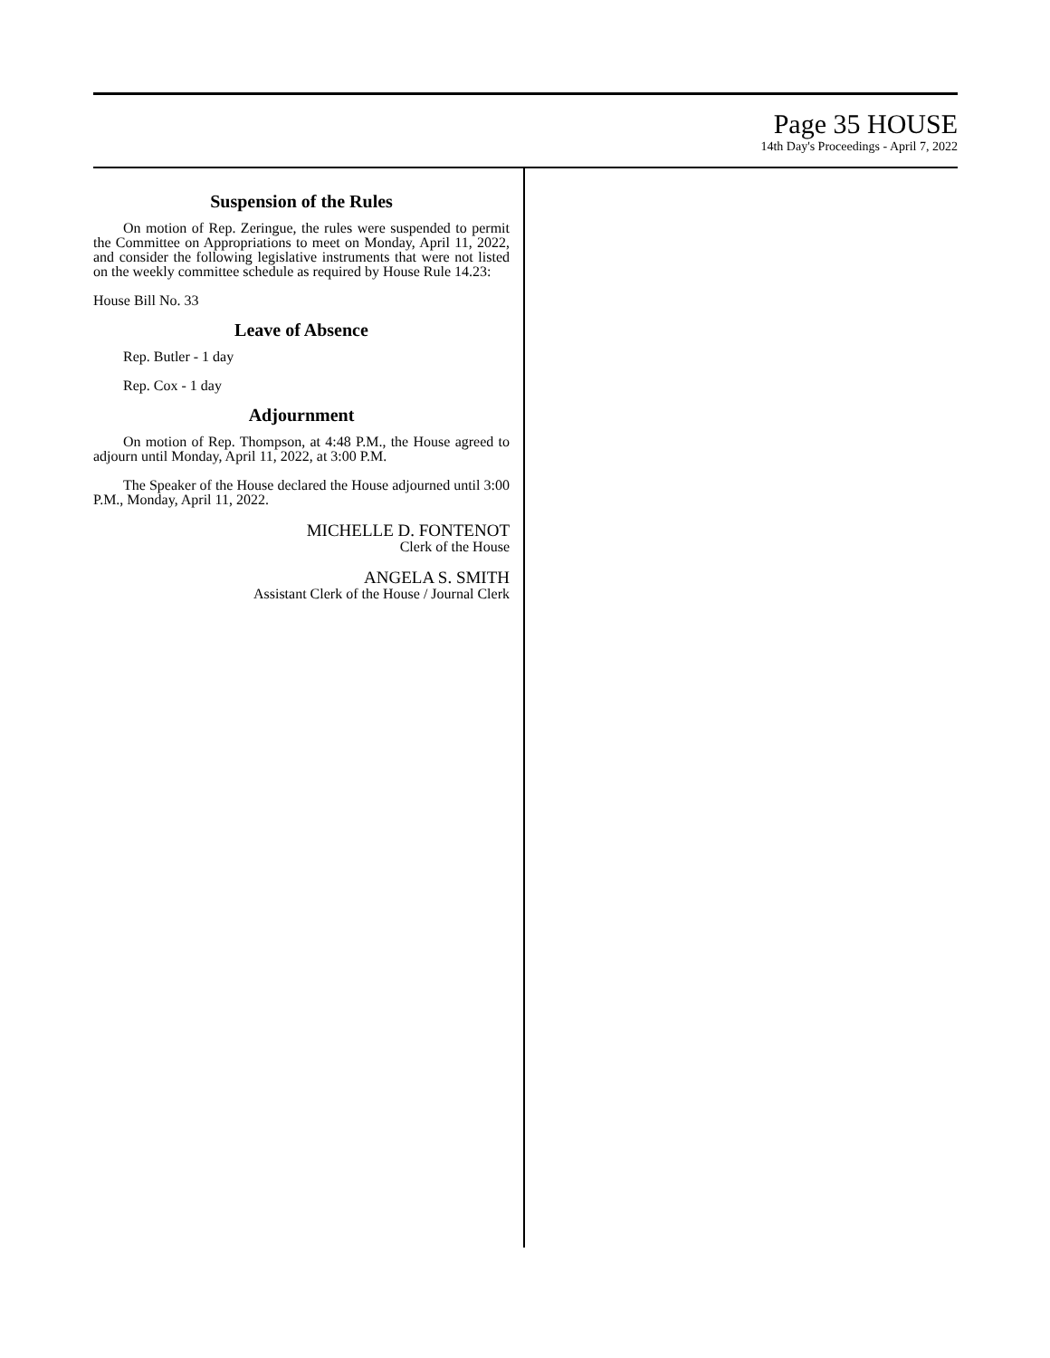Page 35 HOUSE
14th Day's Proceedings - April 7, 2022
Suspension of the Rules
On motion of Rep. Zeringue, the rules were suspended to permit the Committee on Appropriations to meet on Monday, April 11, 2022, and consider the following legislative instruments that were not listed on the weekly committee schedule as required by House Rule 14.23:
House Bill No. 33
Leave of Absence
Rep. Butler - 1 day
Rep. Cox - 1 day
Adjournment
On motion of Rep. Thompson, at 4:48 P.M., the House agreed to adjourn until Monday, April 11, 2022, at 3:00 P.M.
The Speaker of the House declared the House adjourned until 3:00 P.M., Monday, April 11, 2022.
MICHELLE D. FONTENOT
Clerk of the House
ANGELA S. SMITH
Assistant Clerk of the House / Journal Clerk